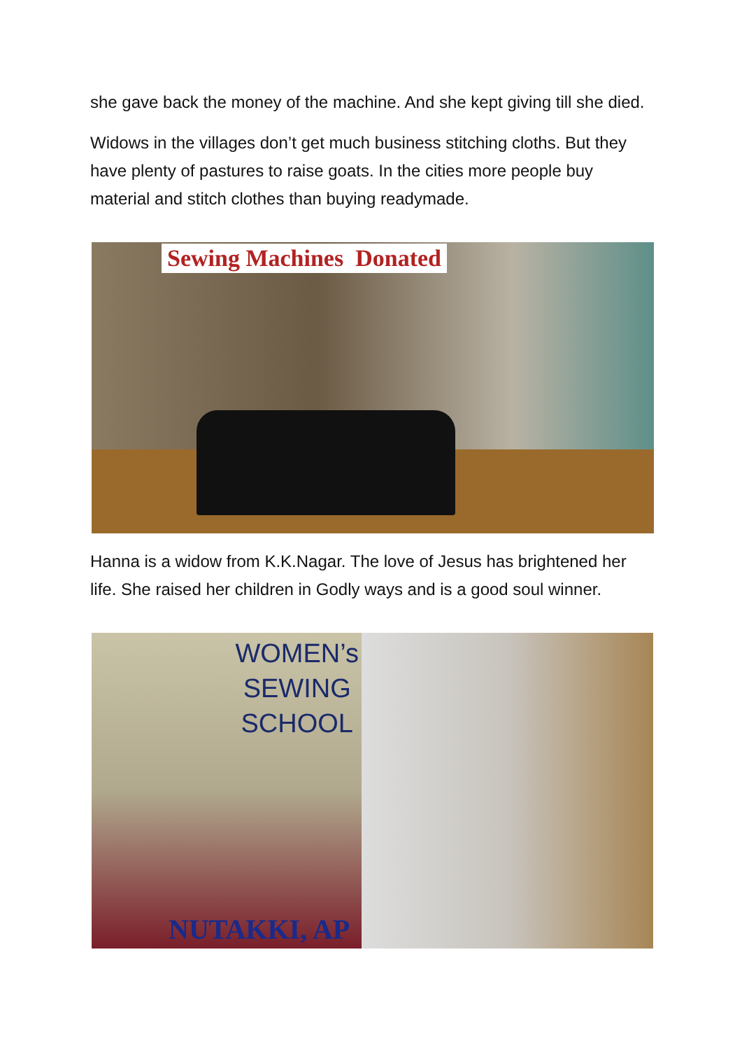she gave back the money of the machine. And she kept giving till she died.
Widows in the villages don’t get much business stitching cloths. But they have plenty of pastures to raise goats. In the cities more people buy material and stitch clothes than buying readymade.
Sewing Machines Donated
Hanna is a widow from K.K.Nagar. The love of Jesus has brightened her life. She raised her children in Godly ways and is a good soul winner.
WOMEN’s
SEWING
SCHOOL
NUTAKKI, AP